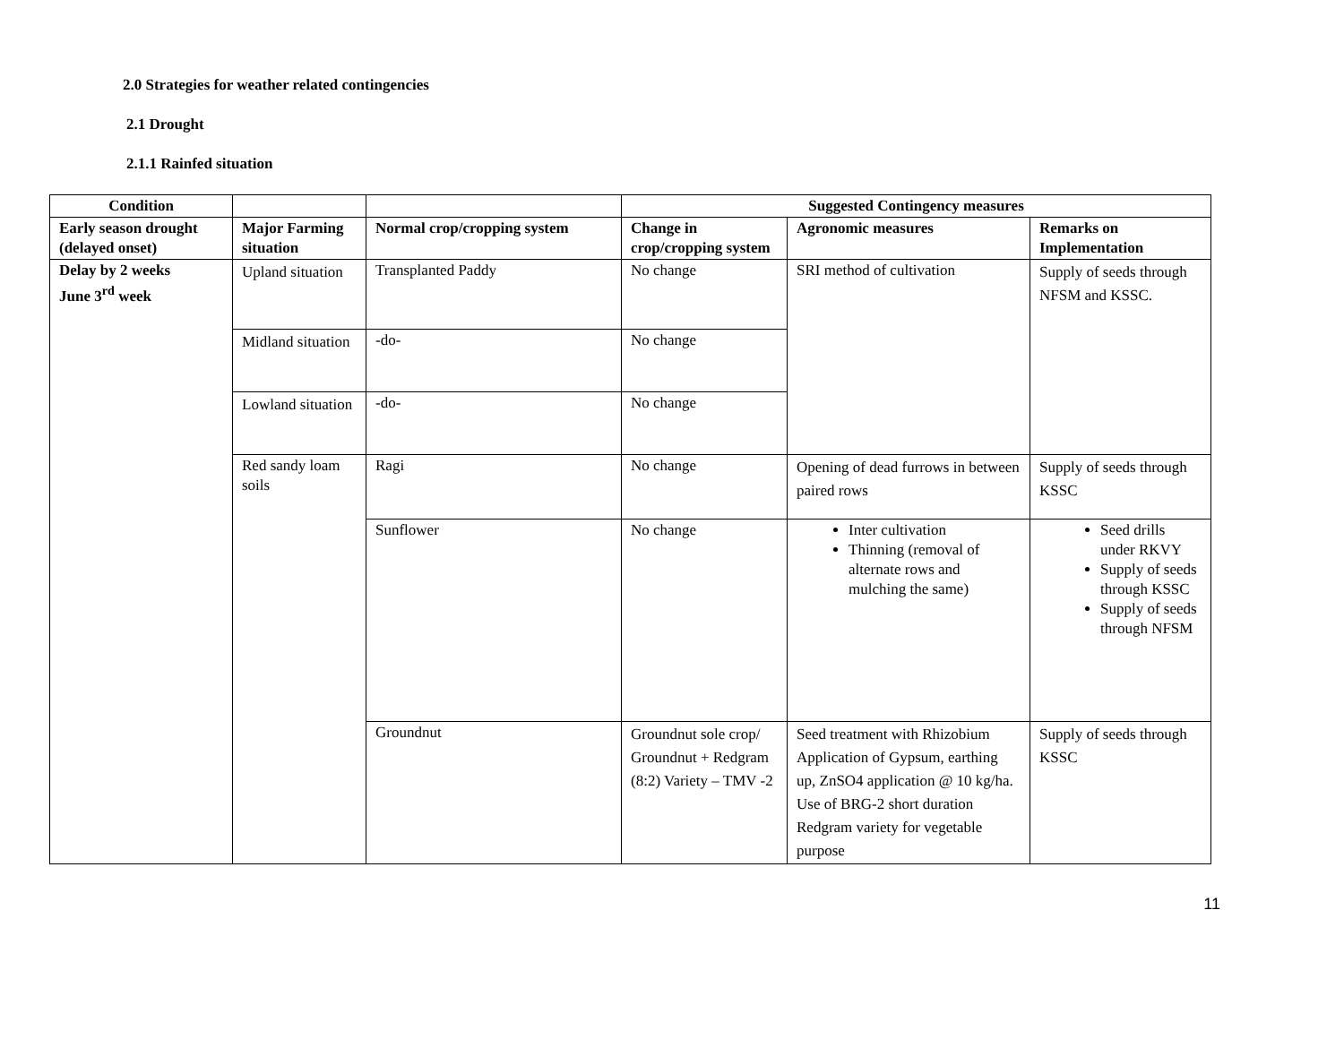2.0 Strategies for weather related contingencies
2.1 Drought
2.1.1 Rainfed situation
| Condition | | | Suggested Contingency measures | | |
| --- | --- | --- | --- | --- | --- |
| Early season drought (delayed onset) | Major Farming situation | Normal crop/cropping system | Change in crop/cropping system | Agronomic measures | Remarks on Implementation |
| Delay by 2 weeks June 3<sup>rd</sup> week | Upland situation | Transplanted Paddy | No change | SRI method of cultivation | Supply of seeds through NFSM and KSSC. |
| | Midland situation | -do- | No change | | |
| | Lowland situation | -do- | No change | | |
| | Red sandy loam soils | Ragi | No change | Opening of dead furrows in between paired rows | Supply of seeds through KSSC |
| | | Sunflower | No change | Inter cultivation Thinning (removal of alternate rows and mulching the same) | Seed drills under RKVY Supply of seeds through KSSC Supply of seeds through NFSM |
| | | Groundnut | Groundnut sole crop/ Groundnut + Redgram (8:2) Variety – TMV -2 | Seed treatment with Rhizobium Application of Gypsum, earthing up, ZnSO4 application @ 10 kg/ha. Use of BRG-2 short duration Redgram variety for vegetable purpose | Supply of seeds through KSSC |
11